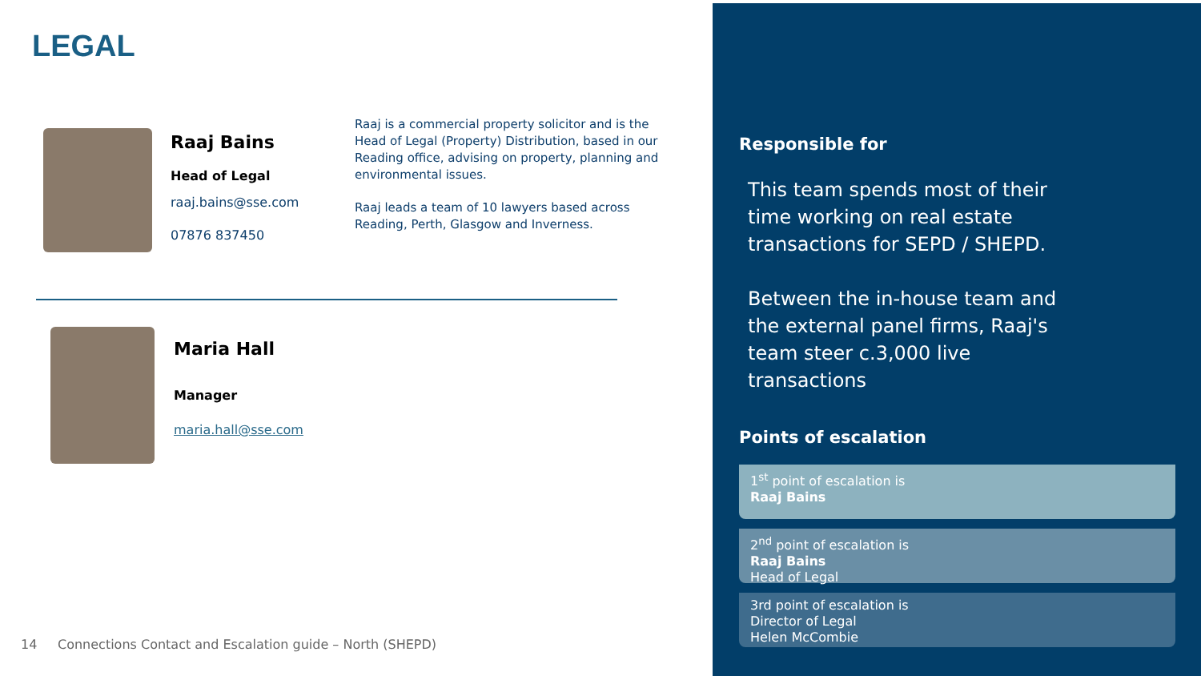LEGAL
Raaj Bains
Head of Legal
raaj.bains@sse.com
07876 837450
Raaj is a commercial property solicitor and is the Head of Legal (Property) Distribution, based in our Reading office, advising on property, planning and environmental issues.
Raaj leads a team of 10 lawyers based across Reading, Perth, Glasgow and Inverness.
Maria Hall
Manager
maria.hall@sse.com
14
Connections Contact and Escalation guide – North (SHEPD)
Responsible for
This team spends most of their time working on real estate transactions for SEPD / SHEPD.
Between the in-house team and the external panel firms, Raaj's team steer c.3,000 live transactions
Points of escalation
1<sup>st</sup> point of escalation is
Raaj Bains
2<sup>nd</sup> point of escalation is
Raaj Bains
Head of Legal
3rd point of escalation is
Director of Legal
Helen McCombie